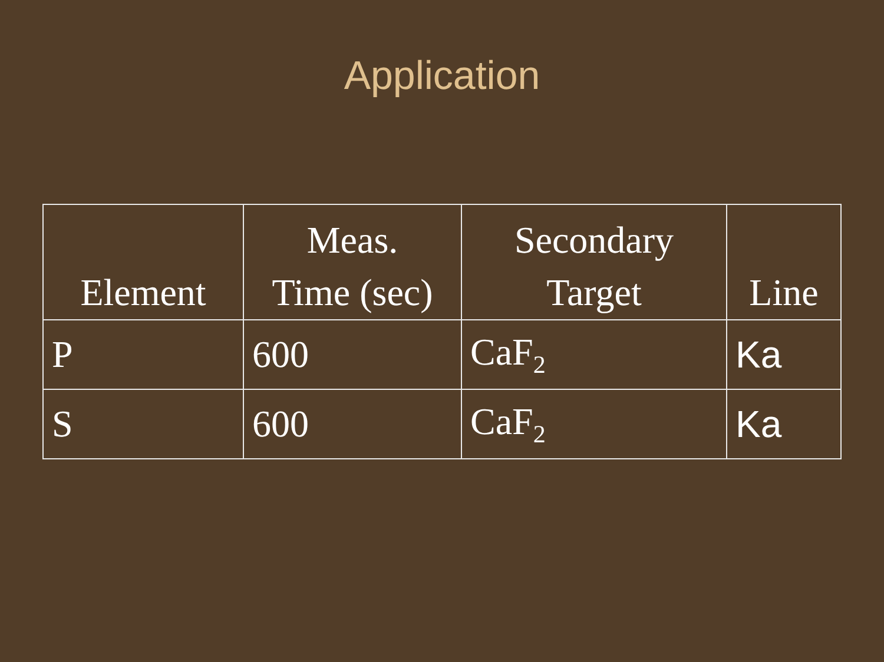Application
| Element | Meas. Time (sec) | Secondary Target | Line |
| --- | --- | --- | --- |
| P | 600 | CaF<sub>2</sub> | Ka |
| S | 600 | CaF<sub>2</sub> | Ka |